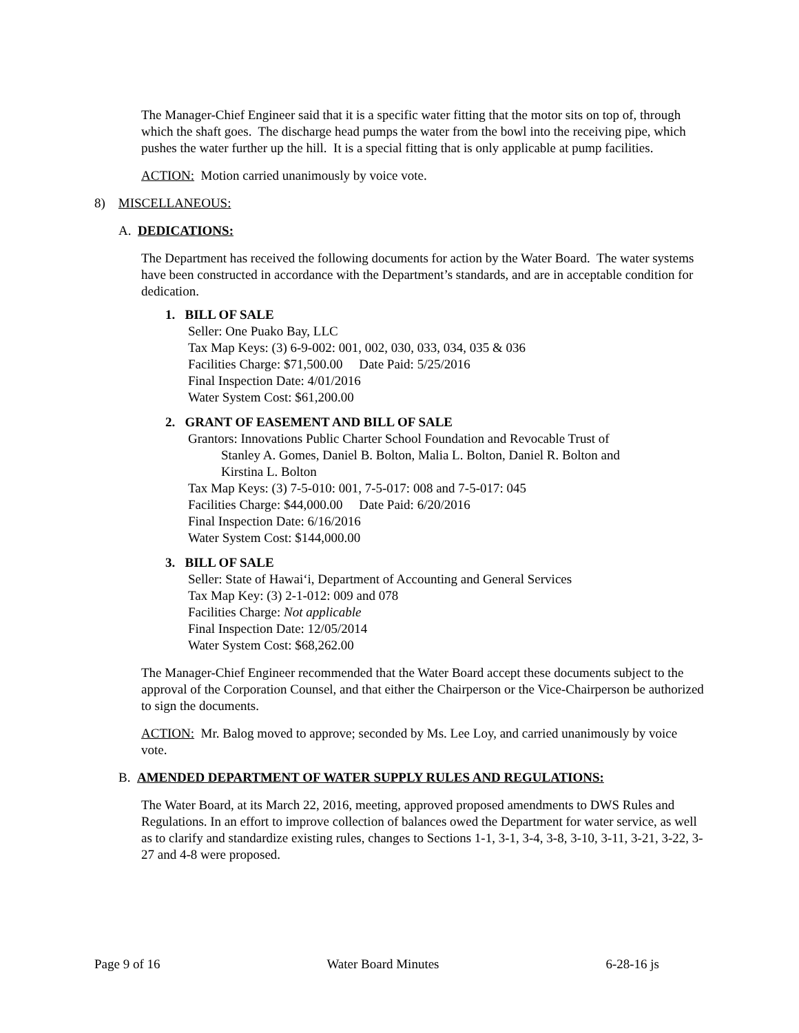The Manager-Chief Engineer said that it is a specific water fitting that the motor sits on top of, through which the shaft goes. The discharge head pumps the water from the bowl into the receiving pipe, which pushes the water further up the hill. It is a special fitting that is only applicable at pump facilities.
ACTION: Motion carried unanimously by voice vote.
8) MISCELLANEOUS:
A. DEDICATIONS:
The Department has received the following documents for action by the Water Board. The water systems have been constructed in accordance with the Department’s standards, and are in acceptable condition for dedication.
1. BILL OF SALE
Seller: One Puako Bay, LLC
Tax Map Keys: (3) 6-9-002: 001, 002, 030, 033, 034, 035 & 036
Facilities Charge: $71,500.00 Date Paid: 5/25/2016
Final Inspection Date: 4/01/2016
Water System Cost: $61,200.00
2. GRANT OF EASEMENT AND BILL OF SALE
Grantors: Innovations Public Charter School Foundation and Revocable Trust of
Stanley A. Gomes, Daniel B. Bolton, Malia L. Bolton, Daniel R. Bolton and
Kirstina L. Bolton
Tax Map Keys: (3) 7-5-010: 001, 7-5-017: 008 and 7-5-017: 045
Facilities Charge: $44,000.00 Date Paid: 6/20/2016
Final Inspection Date: 6/16/2016
Water System Cost: $144,000.00
3. BILL OF SALE
Seller: State of Hawai‘i, Department of Accounting and General Services
Tax Map Key: (3) 2-1-012: 009 and 078
Facilities Charge: Not applicable
Final Inspection Date: 12/05/2014
Water System Cost: $68,262.00
The Manager-Chief Engineer recommended that the Water Board accept these documents subject to the approval of the Corporation Counsel, and that either the Chairperson or the Vice-Chairperson be authorized to sign the documents.
ACTION: Mr. Balog moved to approve; seconded by Ms. Lee Loy, and carried unanimously by voice vote.
B. AMENDED DEPARTMENT OF WATER SUPPLY RULES AND REGULATIONS:
The Water Board, at its March 22, 2016, meeting, approved proposed amendments to DWS Rules and Regulations. In an effort to improve collection of balances owed the Department for water service, as well as to clarify and standardize existing rules, changes to Sections 1-1, 3-1, 3-4, 3-8, 3-10, 3-11, 3-21, 3-22, 3-27 and 4-8 were proposed.
Page 9 of 16 Water Board Minutes 6-28-16 js